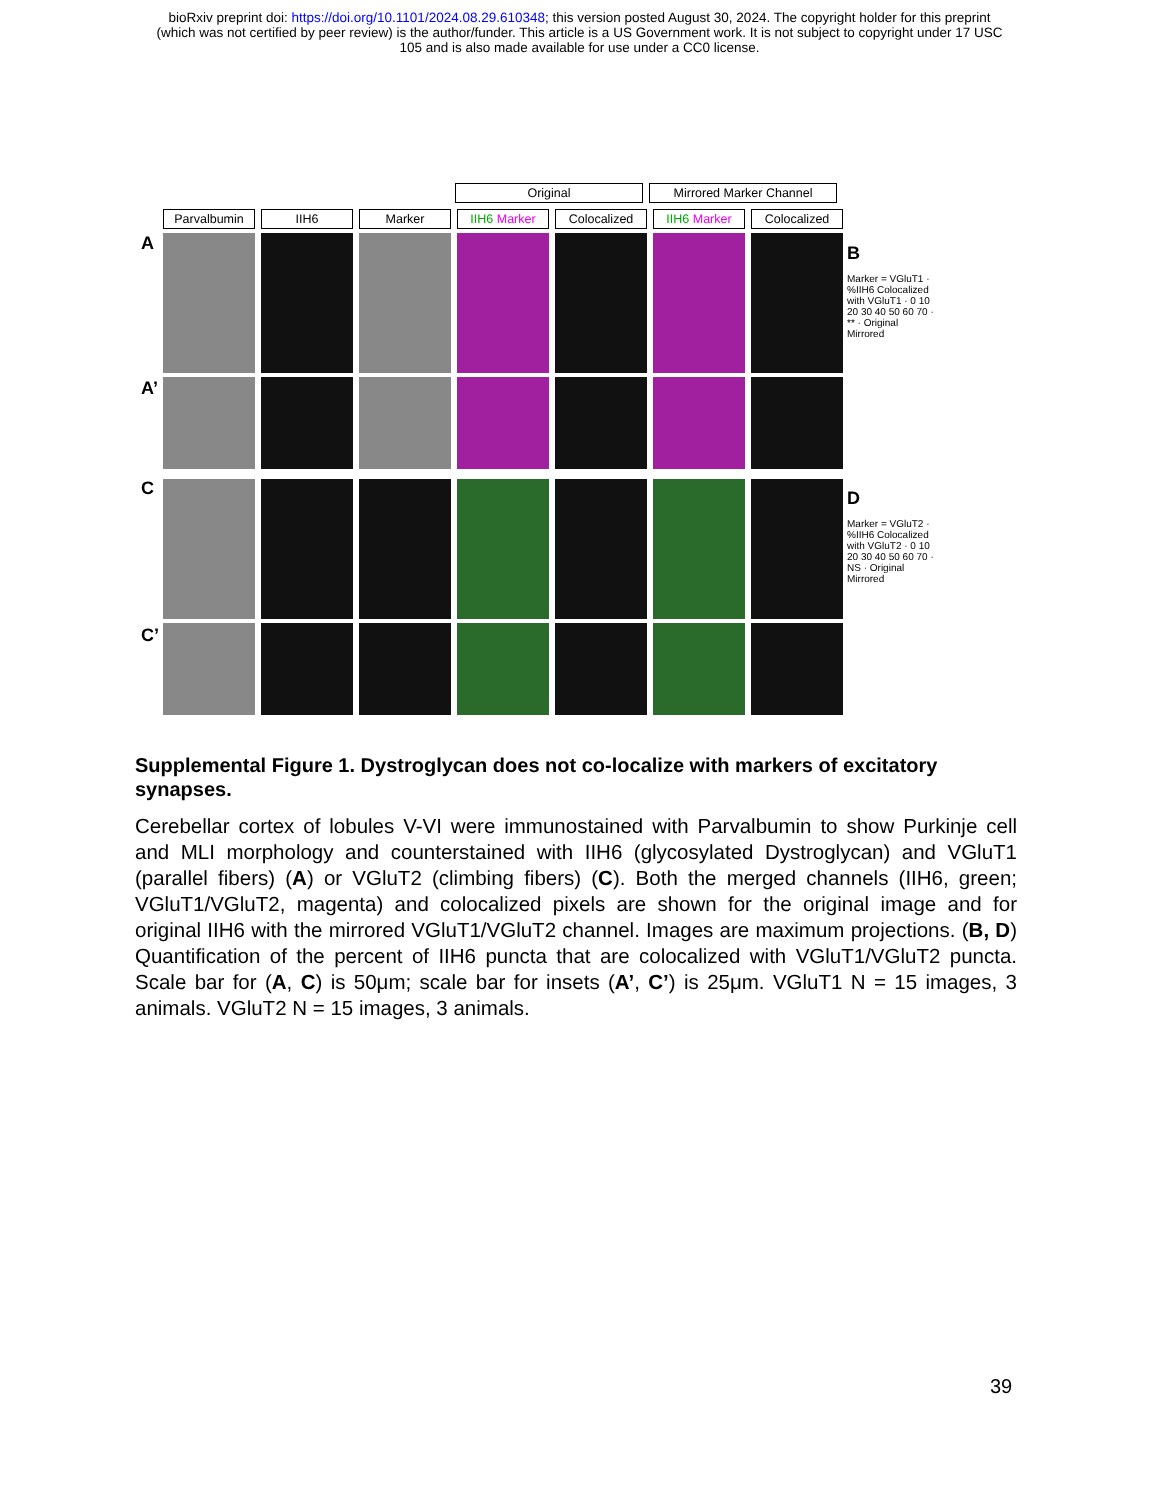bioRxiv preprint doi: https://doi.org/10.1101/2024.08.29.610348; this version posted August 30, 2024. The copyright holder for this preprint
(which was not certified by peer review) is the author/funder. This article is a US Government work. It is not subject to copyright under 17 USC
105 and is also made available for use under a CC0 license.
Original Mirrored Marker Channel
Parvalbumin IIH6 Marker IIH6 Marker Colocalized IIH6 Marker Colocalized
A
A’
C
C’
B
Marker = VGluT1 · %IIH6 Colocalized with VGluT1 · 0 10 20 30 40 50 60 70 · ** · Original Mirrored
D
Marker = VGluT2 · %IIH6 Colocalized with VGluT2 · 0 10 20 30 40 50 60 70 · NS · Original Mirrored
Supplemental Figure 1. Dystroglycan does not co-localize with markers of excitatory synapses.
Cerebellar cortex of lobules V-VI were immunostained with Parvalbumin to show Purkinje cell and MLI morphology and counterstained with IIH6 (glycosylated Dystroglycan) and VGluT1 (parallel fibers) (A) or VGluT2 (climbing fibers) (C). Both the merged channels (IIH6, green; VGluT1/VGluT2, magenta) and colocalized pixels are shown for the original image and for original IIH6 with the mirrored VGluT1/VGluT2 channel. Images are maximum projections. (B, D) Quantification of the percent of IIH6 puncta that are colocalized with VGluT1/VGluT2 puncta. Scale bar for (A, C) is 50μm; scale bar for insets (A’, C’) is 25μm. VGluT1 N = 15 images, 3 animals. VGluT2 N = 15 images, 3 animals.
39